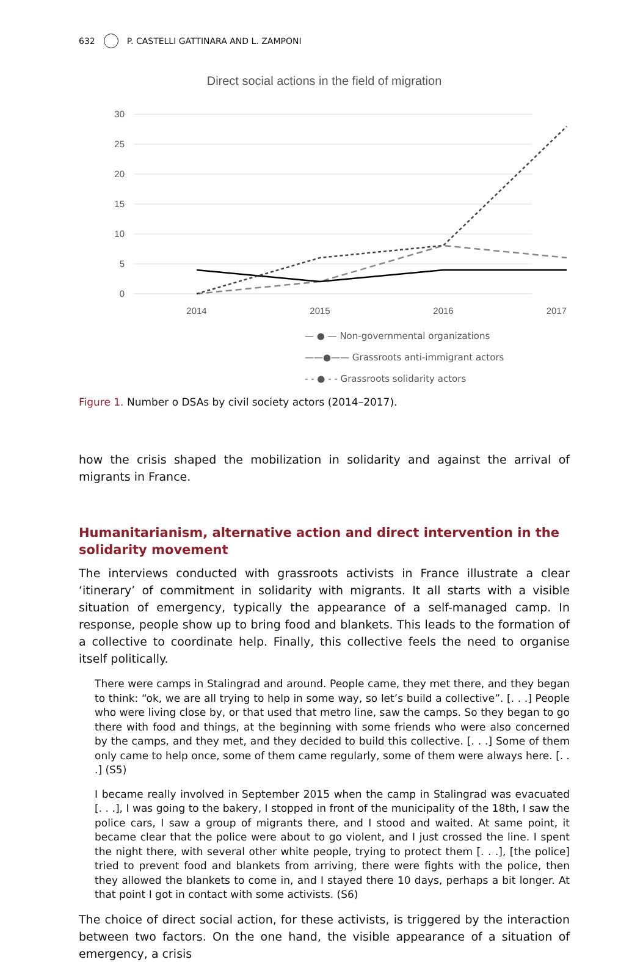632 P. CASTELLI GATTINARA AND L. ZAMPONI
Direct social actions in the field of migration
30
25
20
15
10
5
0
2014
2015
2016
2017
— ● — Non-governmental organizations
——●—— Grassroots anti-immigrant actors
- - ● - - Grassroots solidarity actors
Figure 1. Number o DSAs by civil society actors (2014–2017).
how the crisis shaped the mobilization in solidarity and against the arrival of migrants in France.
Humanitarianism, alternative action and direct intervention in the solidarity movement
The interviews conducted with grassroots activists in France illustrate a clear ‘itinerary’ of commitment in solidarity with migrants. It all starts with a visible situation of emergency, typically the appearance of a self-managed camp. In response, people show up to bring food and blankets. This leads to the formation of a collective to coordinate help. Finally, this collective feels the need to organise itself politically.
There were camps in Stalingrad and around. People came, they met there, and they began to think: “ok, we are all trying to help in some way, so let’s build a collective”. [. . .] People who were living close by, or that used that metro line, saw the camps. So they began to go there with food and things, at the beginning with some friends who were also concerned by the camps, and they met, and they decided to build this collective. [. . .] Some of them only came to help once, some of them came regularly, some of them were always here. [. . .] (S5)
I became really involved in September 2015 when the camp in Stalingrad was evacuated [. . .], I was going to the bakery, I stopped in front of the municipality of the 18th, I saw the police cars, I saw a group of migrants there, and I stood and waited. At same point, it became clear that the police were about to go violent, and I just crossed the line. I spent the night there, with several other white people, trying to protect them [. . .], [the police] tried to prevent food and blankets from arriving, there were fights with the police, then they allowed the blankets to come in, and I stayed there 10 days, perhaps a bit longer. At that point I got in contact with some activists. (S6)
The choice of direct social action, for these activists, is triggered by the interaction between two factors. On the one hand, the visible appearance of a situation of emergency, a crisis